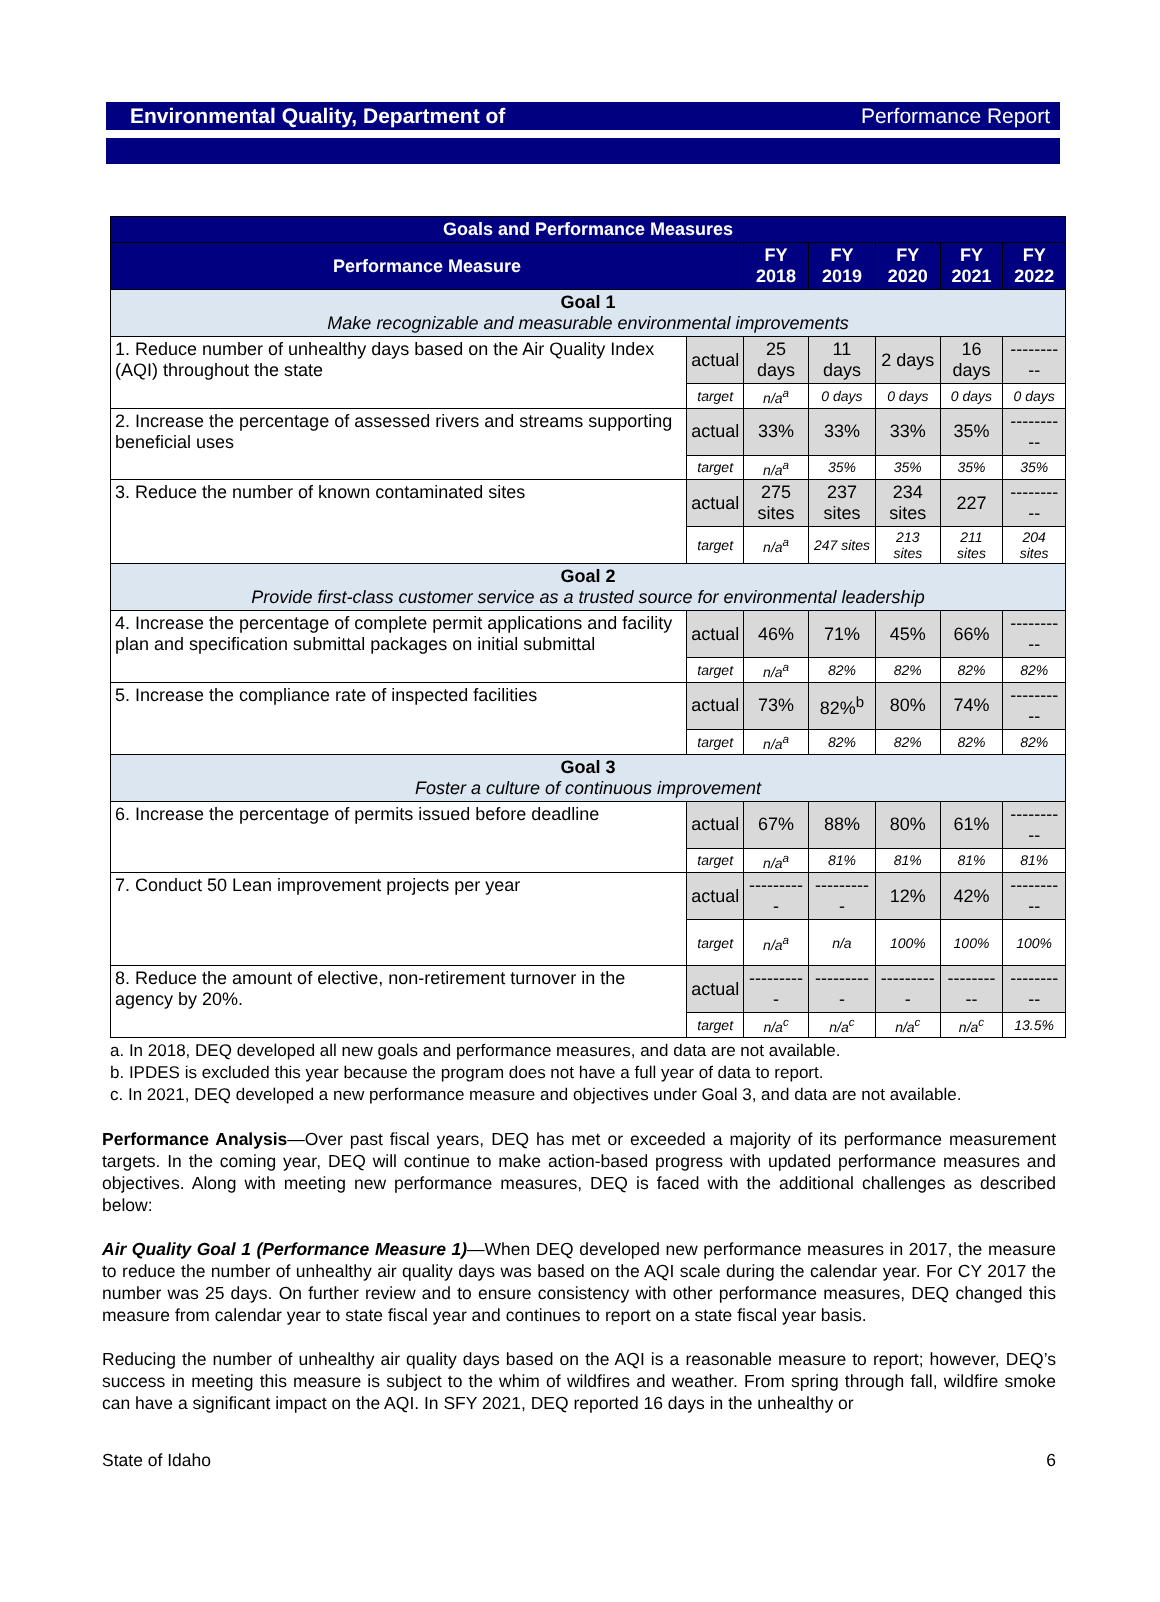Environmental Quality, Department of Performance Report
| Goals and Performance Measures | | | | | | |
| --- | --- | --- | --- | --- | --- | --- |
| Performance Measure | | FY 2018 | FY 2019 | FY 2020 | FY 2021 | FY 2022 |
| Goal 1 Make recognizable and measurable environmental improvements | | | | | | |
| 1. Reduce number of unhealthy days based on the Air Quality Index (AQI) throughout the state | actual | 25 days | 11 days | 2 days | 16 days | ---------- |
| | target | n/a<sup>a</sup> | 0 days | 0 days | 0 days | 0 days |
| 2. Increase the percentage of assessed rivers and streams supporting beneficial uses | actual | 33% | 33% | 33% | 35% | ---------- |
| | target | n/a<sup>a</sup> | 35% | 35% | 35% | 35% |
| 3. Reduce the number of known contaminated sites | actual | 275 sites | 237 sites | 234 sites | 227 | ---------- |
| | target | n/a<sup>a</sup> | 247 sites | 213 sites | 211 sites | 204 sites |
| Goal 2 Provide first-class customer service as a trusted source for environmental leadership | | | | | | |
| 4. Increase the percentage of complete permit applications and facility plan and specification submittal packages on initial submittal | actual | 46% | 71% | 45% | 66% | ---------- |
| | target | n/a<sup>a</sup> | 82% | 82% | 82% | 82% |
| 5. Increase the compliance rate of inspected facilities | actual | 73% | 82%<sup>b</sup> | 80% | 74% | ---------- |
| | target | n/a<sup>a</sup> | 82% | 82% | 82% | 82% |
| Goal 3 Foster a culture of continuous improvement | | | | | | |
| 6. Increase the percentage of permits issued before deadline | actual | 67% | 88% | 80% | 61% | ---------- |
| | target | n/a<sup>a</sup> | 81% | 81% | 81% | 81% |
| 7. Conduct 50 Lean improvement projects per year | actual | ---------- | ---------- | 12% | 42% | ---------- |
| | target | n/a<sup>a</sup> | n/a | 100% | 100% | 100% |
| 8. Reduce the amount of elective, non-retirement turnover in the agency by 20%. | actual | ---------- | ---------- | ---------- | ---------- | ---------- |
| | target | n/a<sup>c</sup> | n/a<sup>c</sup> | n/a<sup>c</sup> | n/a<sup>c</sup> | 13.5% |
a. In 2018, DEQ developed all new goals and performance measures, and data are not available.
b. IPDES is excluded this year because the program does not have a full year of data to report.
c. In 2021, DEQ developed a new performance measure and objectives under Goal 3, and data are not available.
Performance Analysis—Over past fiscal years, DEQ has met or exceeded a majority of its performance measurement targets. In the coming year, DEQ will continue to make action-based progress with updated performance measures and objectives. Along with meeting new performance measures, DEQ is faced with the additional challenges as described below:
Air Quality Goal 1 (Performance Measure 1)—When DEQ developed new performance measures in 2017, the measure to reduce the number of unhealthy air quality days was based on the AQI scale during the calendar year. For CY 2017 the number was 25 days. On further review and to ensure consistency with other performance measures, DEQ changed this measure from calendar year to state fiscal year and continues to report on a state fiscal year basis.
Reducing the number of unhealthy air quality days based on the AQI is a reasonable measure to report; however, DEQ’s success in meeting this measure is subject to the whim of wildfires and weather. From spring through fall, wildfire smoke can have a significant impact on the AQI. In SFY 2021, DEQ reported 16 days in the unhealthy or
State of Idaho 6